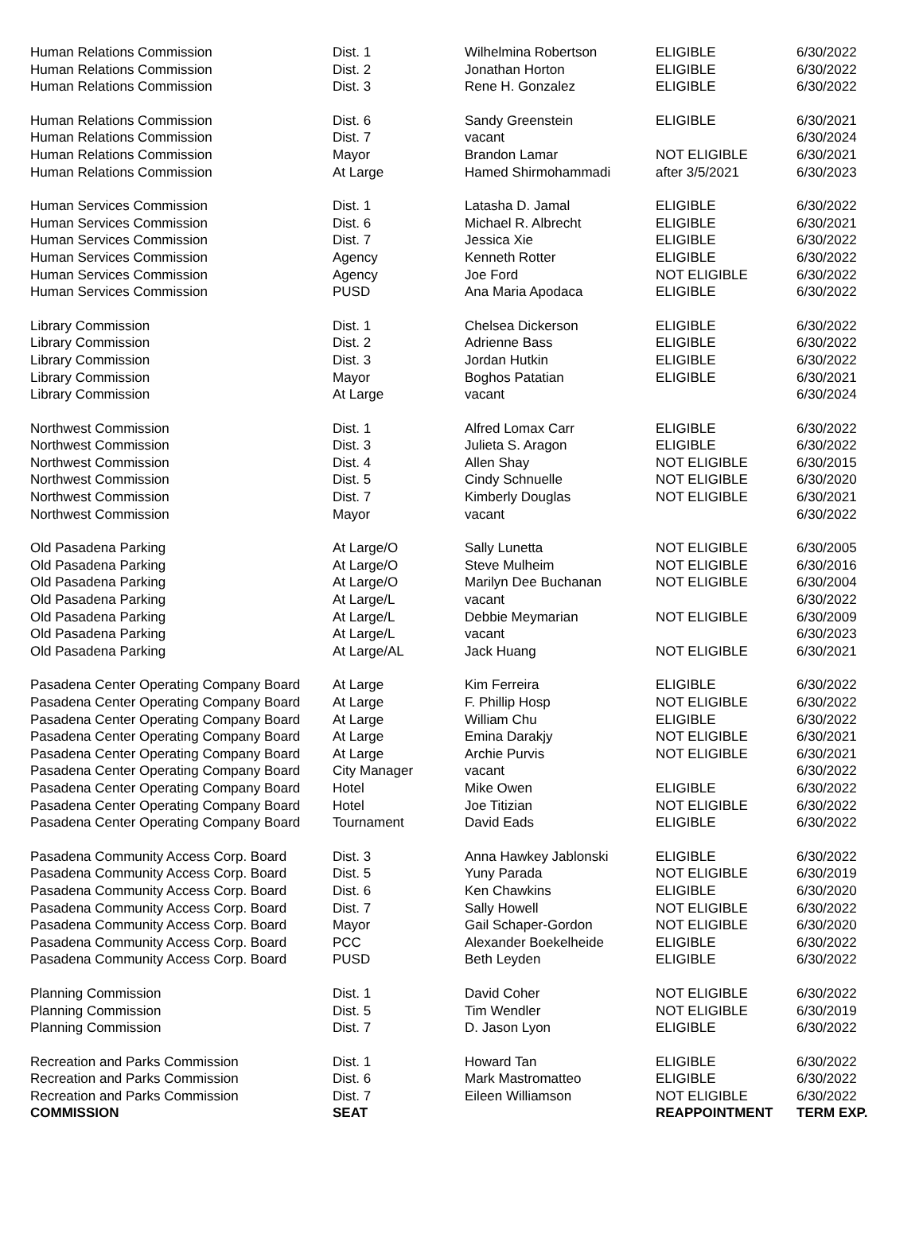| Human Relations Commission | Dist. 1 | Wilhelmina Robertson | ELIGIBLE | 6/30/2022 |
| Human Relations Commission | Dist. 2 | Jonathan Horton | ELIGIBLE | 6/30/2022 |
| Human Relations Commission | Dist. 3 | Rene H. Gonzalez | ELIGIBLE | 6/30/2022 |
| Human Relations Commission | Dist. 6 | Sandy Greenstein | ELIGIBLE | 6/30/2021 |
| Human Relations Commission | Dist. 7 | vacant | | 6/30/2024 |
| Human Relations Commission | Mayor | Brandon Lamar | NOT ELIGIBLE | 6/30/2021 |
| Human Relations Commission | At Large | Hamed Shirmohammadi | after 3/5/2021 | 6/30/2023 |
| Human Services Commission | Dist. 1 | Latasha D. Jamal | ELIGIBLE | 6/30/2022 |
| Human Services Commission | Dist. 6 | Michael R. Albrecht | ELIGIBLE | 6/30/2021 |
| Human Services Commission | Dist. 7 | Jessica Xie | ELIGIBLE | 6/30/2022 |
| Human Services Commission | Agency | Kenneth Rotter | ELIGIBLE | 6/30/2022 |
| Human Services Commission | Agency | Joe Ford | NOT ELIGIBLE | 6/30/2022 |
| Human Services Commission | PUSD | Ana Maria Apodaca | ELIGIBLE | 6/30/2022 |
| Library Commission | Dist. 1 | Chelsea Dickerson | ELIGIBLE | 6/30/2022 |
| Library Commission | Dist. 2 | Adrienne Bass | ELIGIBLE | 6/30/2022 |
| Library Commission | Dist. 3 | Jordan Hutkin | ELIGIBLE | 6/30/2022 |
| Library Commission | Mayor | Boghos Patatian | ELIGIBLE | 6/30/2021 |
| Library Commission | At Large | vacant | | 6/30/2024 |
| Northwest Commission | Dist. 1 | Alfred Lomax Carr | ELIGIBLE | 6/30/2022 |
| Northwest Commission | Dist. 3 | Julieta S. Aragon | ELIGIBLE | 6/30/2022 |
| Northwest Commission | Dist. 4 | Allen Shay | NOT ELIGIBLE | 6/30/2015 |
| Northwest Commission | Dist. 5 | Cindy Schnuelle | NOT ELIGIBLE | 6/30/2020 |
| Northwest Commission | Dist. 7 | Kimberly Douglas | NOT ELIGIBLE | 6/30/2021 |
| Northwest Commission | Mayor | vacant | | 6/30/2022 |
| Old Pasadena Parking | At Large/O | Sally Lunetta | NOT ELIGIBLE | 6/30/2005 |
| Old Pasadena Parking | At Large/O | Steve Mulheim | NOT ELIGIBLE | 6/30/2016 |
| Old Pasadena Parking | At Large/O | Marilyn Dee Buchanan | NOT ELIGIBLE | 6/30/2004 |
| Old Pasadena Parking | At Large/L | vacant | | 6/30/2022 |
| Old Pasadena Parking | At Large/L | Debbie Meymarian | NOT ELIGIBLE | 6/30/2009 |
| Old Pasadena Parking | At Large/L | vacant | | 6/30/2023 |
| Old Pasadena Parking | At Large/AL | Jack Huang | NOT ELIGIBLE | 6/30/2021 |
| Pasadena Center Operating Company Board | At Large | Kim Ferreira | ELIGIBLE | 6/30/2022 |
| Pasadena Center Operating Company Board | At Large | F. Phillip Hosp | NOT ELIGIBLE | 6/30/2022 |
| Pasadena Center Operating Company Board | At Large | William Chu | ELIGIBLE | 6/30/2022 |
| Pasadena Center Operating Company Board | At Large | Emina Darakjy | NOT ELIGIBLE | 6/30/2021 |
| Pasadena Center Operating Company Board | At Large | Archie Purvis | NOT ELIGIBLE | 6/30/2021 |
| Pasadena Center Operating Company Board | City Manager | vacant | | 6/30/2022 |
| Pasadena Center Operating Company Board | Hotel | Mike Owen | ELIGIBLE | 6/30/2022 |
| Pasadena Center Operating Company Board | Hotel | Joe Titizian | NOT ELIGIBLE | 6/30/2022 |
| Pasadena Center Operating Company Board | Tournament | David Eads | ELIGIBLE | 6/30/2022 |
| Pasadena Community Access Corp. Board | Dist. 3 | Anna Hawkey Jablonski | ELIGIBLE | 6/30/2022 |
| Pasadena Community Access Corp. Board | Dist. 5 | Yuny Parada | NOT ELIGIBLE | 6/30/2019 |
| Pasadena Community Access Corp. Board | Dist. 6 | Ken Chawkins | ELIGIBLE | 6/30/2020 |
| Pasadena Community Access Corp. Board | Dist. 7 | Sally Howell | NOT ELIGIBLE | 6/30/2022 |
| Pasadena Community Access Corp. Board | Mayor | Gail Schaper-Gordon | NOT ELIGIBLE | 6/30/2020 |
| Pasadena Community Access Corp. Board | PCC | Alexander Boekelheide | ELIGIBLE | 6/30/2022 |
| Pasadena Community Access Corp. Board | PUSD | Beth Leyden | ELIGIBLE | 6/30/2022 |
| Planning Commission | Dist. 1 | David Coher | NOT ELIGIBLE | 6/30/2022 |
| Planning Commission | Dist. 5 | Tim Wendler | NOT ELIGIBLE | 6/30/2019 |
| Planning Commission | Dist. 7 | D. Jason Lyon | ELIGIBLE | 6/30/2022 |
| Recreation and Parks Commission | Dist. 1 | Howard Tan | ELIGIBLE | 6/30/2022 |
| Recreation and Parks Commission | Dist. 6 | Mark Mastromatteo | ELIGIBLE | 6/30/2022 |
| Recreation and Parks Commission | Dist. 7 | Eileen Williamson | NOT ELIGIBLE | 6/30/2022 |
| COMMISSION | SEAT | | REAPPOINTMENT | TERM EXP. |